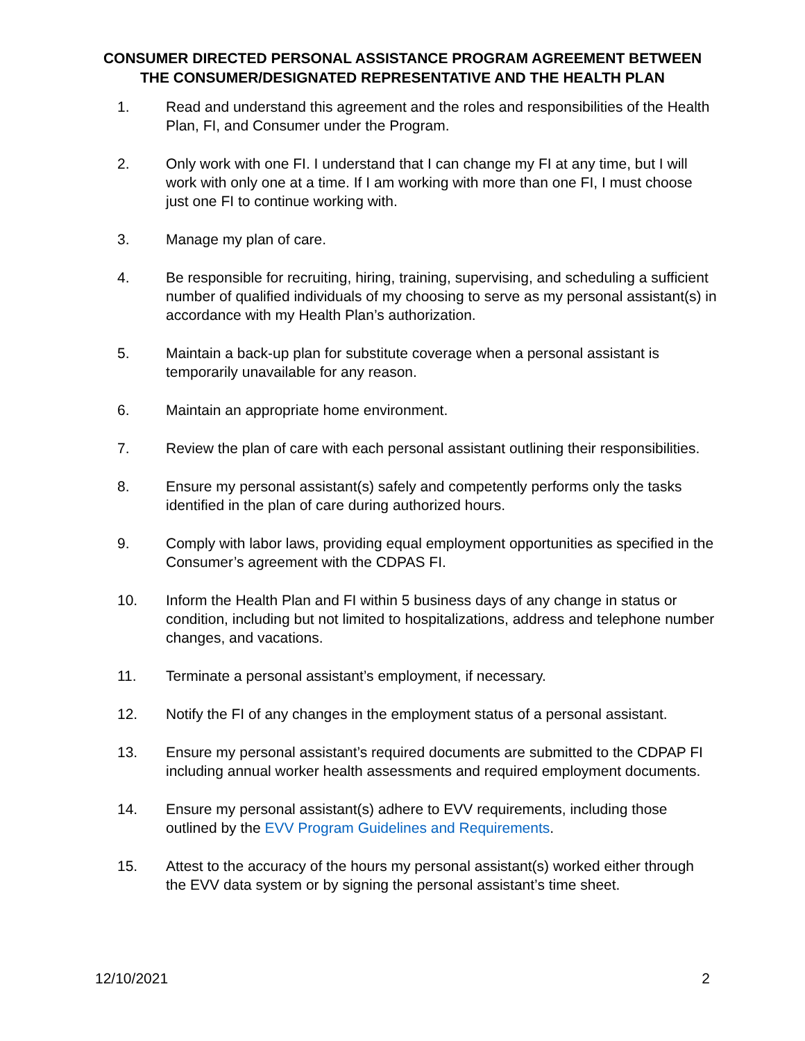CONSUMER DIRECTED PERSONAL ASSISTANCE PROGRAM AGREEMENT BETWEEN THE CONSUMER/DESIGNATED REPRESENTATIVE AND THE HEALTH PLAN
1. Read and understand this agreement and the roles and responsibilities of the Health Plan, FI, and Consumer under the Program.
2. Only work with one FI. I understand that I can change my FI at any time, but I will work with only one at a time. If I am working with more than one FI, I must choose just one FI to continue working with.
3. Manage my plan of care.
4. Be responsible for recruiting, hiring, training, supervising, and scheduling a sufficient number of qualified individuals of my choosing to serve as my personal assistant(s) in accordance with my Health Plan’s authorization.
5. Maintain a back-up plan for substitute coverage when a personal assistant is temporarily unavailable for any reason.
6. Maintain an appropriate home environment.
7. Review the plan of care with each personal assistant outlining their responsibilities.
8. Ensure my personal assistant(s) safely and competently performs only the tasks identified in the plan of care during authorized hours.
9. Comply with labor laws, providing equal employment opportunities as specified in the Consumer’s agreement with the CDPAS FI.
10. Inform the Health Plan and FI within 5 business days of any change in status or condition, including but not limited to hospitalizations, address and telephone number changes, and vacations.
11. Terminate a personal assistant’s employment, if necessary.
12. Notify the FI of any changes in the employment status of a personal assistant.
13. Ensure my personal assistant’s required documents are submitted to the CDPAP FI including annual worker health assessments and required employment documents.
14. Ensure my personal assistant(s) adhere to EVV requirements, including those outlined by the EVV Program Guidelines and Requirements.
15. Attest to the accuracy of the hours my personal assistant(s) worked either through the EVV data system or by signing the personal assistant’s time sheet.
12/10/2021 2